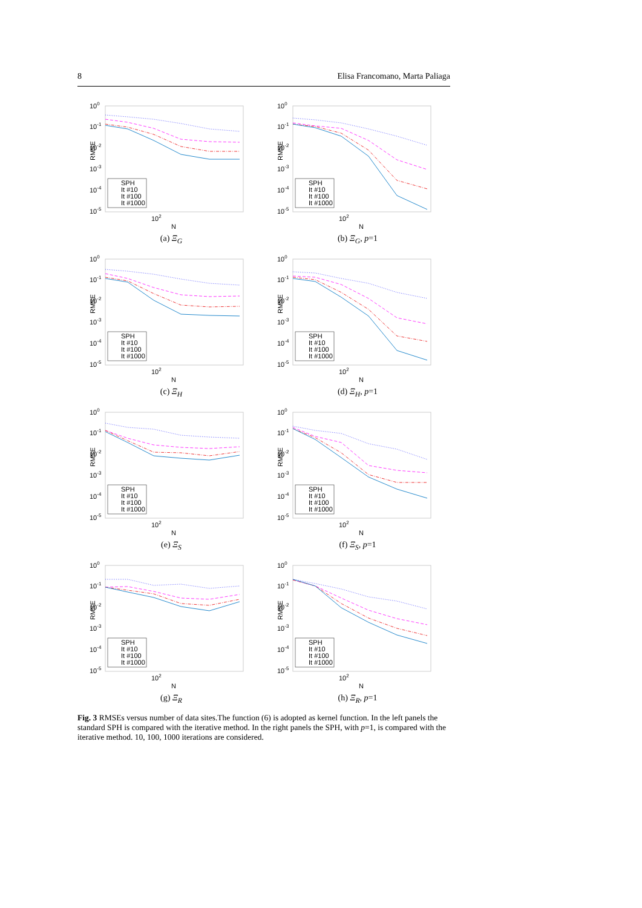8 Elisa Francomano, Marta Paliaga
100
10-1
10-2
10-3
10-4
10-5
RMSE
102
N
SPH
It #10
It #100
It #1000
(a) Ξ<sub>G</sub>
100
10-1
10-2
10-3
10-4
10-5
RMSE
102
N
SPH
It #10
It #100
It #1000
(b) Ξ<sub>G</sub>, p=1
100
10-1
10-2
10-3
10-4
10-5
RMSE
102
N
SPH
It #10
It #100
It #1000
(c) Ξ<sub>H</sub>
100
10-1
10-2
10-3
10-4
10-5
RMSE
102
N
SPH
It #10
It #100
It #1000
(d) Ξ<sub>H</sub>, p=1
100
10-1
10-2
10-3
10-4
10-5
RMSE
102
N
SPH
It #10
It #100
It #1000
(e) Ξ<sub>S</sub>
100
10-1
10-2
10-3
10-4
10-5
RMSE
102
N
SPH
It #10
It #100
It #1000
(f) Ξ<sub>S</sub>, p=1
100
10-1
10-2
10-3
10-4
10-5
RMSE
102
N
SPH
It #10
It #100
It #1000
(g) Ξ<sub>R</sub>
100
10-1
10-2
10-3
10-4
10-5
RMSE
102
N
SPH
It #10
It #100
It #1000
(h) Ξ<sub>R</sub>, p=1
Fig. 3 RMSEs versus number of data sites.The function (6) is adopted as kernel function. In the left panels the standard SPH is compared with the iterative method. In the right panels the SPH, with p=1, is compared with the iterative method. 10, 100, 1000 iterations are considered.